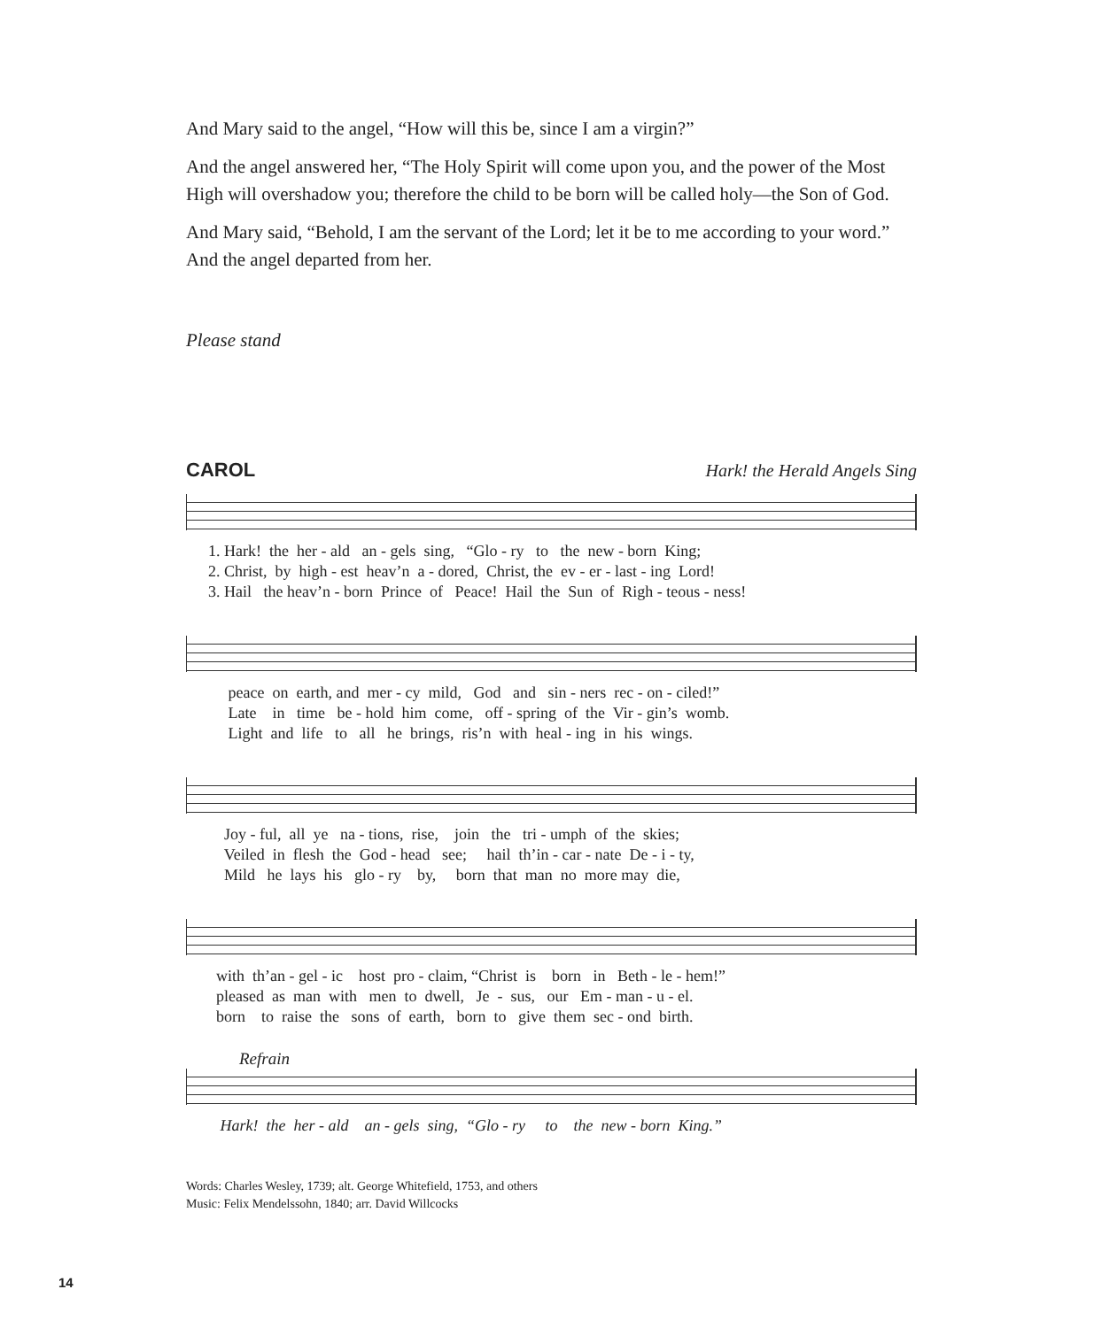And Mary said to the angel, “How will this be, since I am a virgin?”
And the angel answered her, “The Holy Spirit will come upon you, and the power of the Most High will overshadow you; therefore the child to be born will be called holy—the Son of God.
And Mary said, “Behold, I am the servant of the Lord; let it be to me according to your word.” And the angel departed from her.
Please stand
CAROL Hark! the Herald Angels Sing
1. Hark! the her - ald an - gels sing, “Glo - ry to the new - born King; 2. Christ, by high - est heav’n a - dored, Christ, the ev - er - last - ing Lord! 3. Hail the heav’n - born Prince of Peace! Hail the Sun of Righ - teous - ness!
peace on earth, and mer - cy mild, God and sin - ners rec - on - ciled!” Late in time be - hold him come, off - spring of the Vir - gin’s womb. Light and life to all he brings, ris’n with heal - ing in his wings.
Joy - ful, all ye na - tions, rise, join the tri - umph of the skies; Veiled in flesh the God - head see; hail th’in - car - nate De - i - ty, Mild he lays his glo - ry by, born that man no more may die,
with th’an - gel - ic host pro - claim, “Christ is born in Beth - le - hem!” pleased as man with men to dwell, Je - sus, our Em - man - u - el. born to raise the sons of earth, born to give them sec - ond birth.
Refrain
Hark! the her - ald an - gels sing, “Glo - ry to the new - born King.”
Words: Charles Wesley, 1739; alt. George Whitefield, 1753, and others
Music: Felix Mendelssohn, 1840; arr. David Willcocks
14